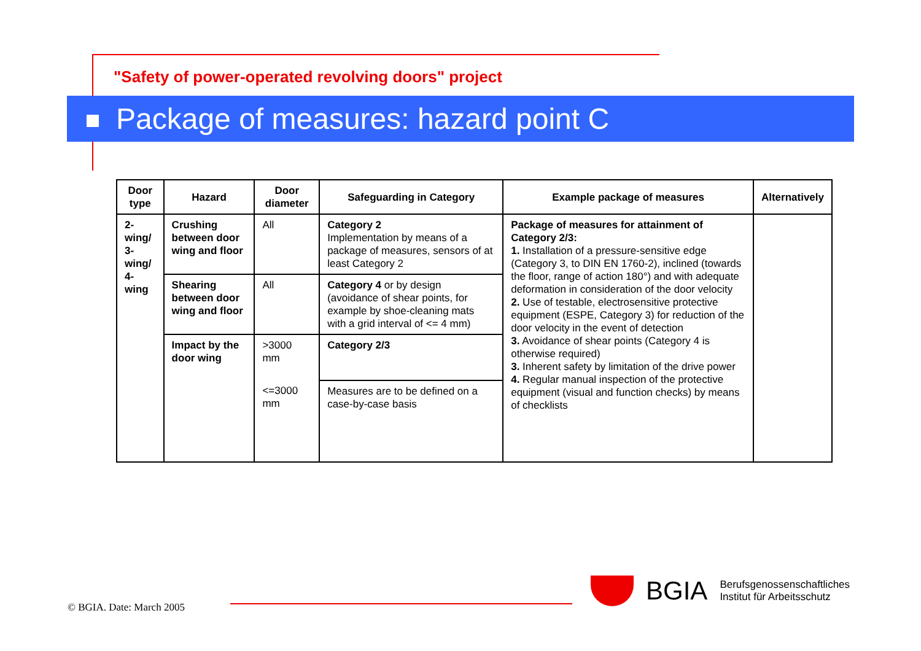"Safety of power-operated revolving doors" project
Package of measures: hazard point C
| Door type | Hazard | Door diameter | Safeguarding in Category | Example package of measures | Alternatively |
| --- | --- | --- | --- | --- | --- |
| 2-wing/ 3-wing/ 4-wing | Crushing between door wing and floor | All | Category 2 Implementation by means of a package of measures, sensors of at least Category 2 | Package of measures for attainment of Category 2/3: 1. Installation of a pressure-sensitive edge (Category 3, to DIN EN 1760-2), inclined (towards the floor, range of action 180°) and with adequate deformation in consideration of the door velocity 2. Use of testable, electrosensitive protective equipment (ESPE, Category 3) for reduction of the door velocity in the event of detection 3. Avoidance of shear points (Category 4 is otherwise required) 3. Inherent safety by limitation of the drive power 4. Regular manual inspection of the protective equipment (visual and function checks) by means of checklists | |
| | Shearing between door wing and floor | All | Category 4 or by design (avoidance of shear points, for example by shoe-cleaning mats with a grid interval of <= 4 mm) | | |
| | Impact by the door wing | >3000 mm | Category 2/3 | | |
| | | <=3000 mm | Measures are to be defined on a case-by-case basis | | |
© BGIA. Date: March 2005
BGIA
Berufsgenossenschaftliches
Institut für Arbeitsschutz